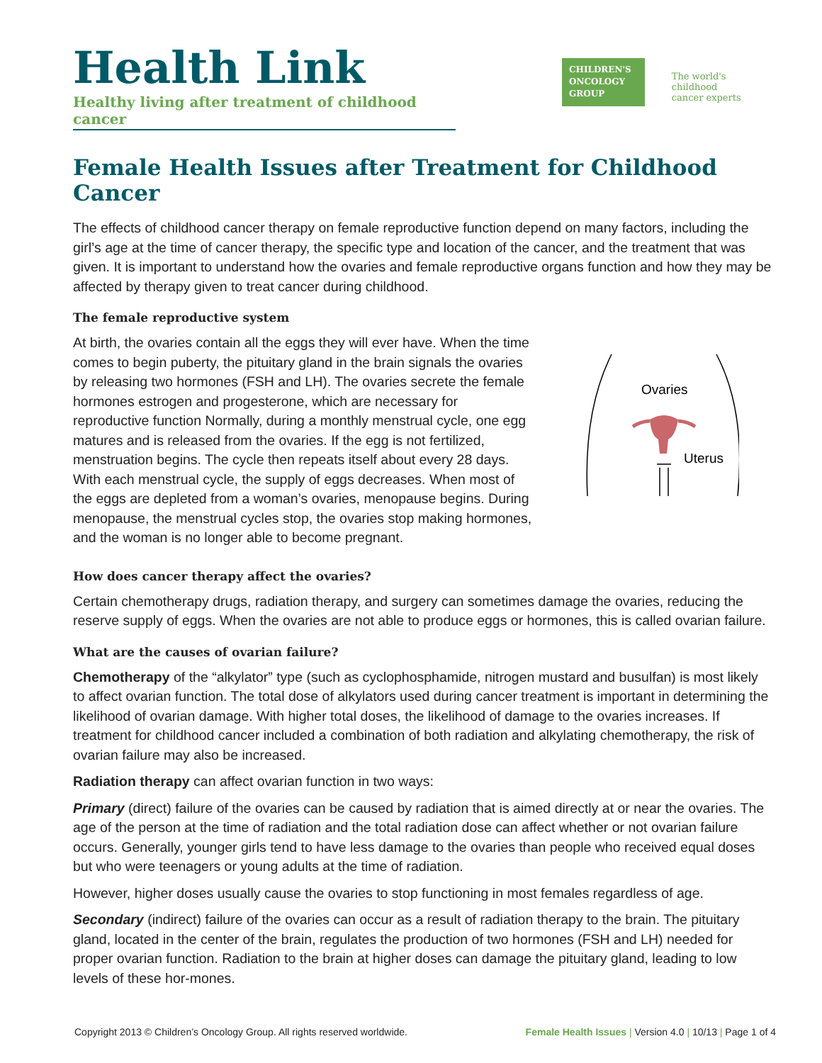Health Link
Healthy living after treatment of childhood cancer
CHILDREN'S
ONCOLOGY
GROUP
The world's childhood
cancer experts
Female Health Issues after Treatment for Childhood Cancer
The effects of childhood cancer therapy on female reproductive function depend on many factors, including the girl’s age at the time of cancer therapy, the specific type and location of the cancer, and the treatment that was given. It is important to understand how the ovaries and female reproductive organs function and how they may be affected by therapy given to treat cancer during childhood.
The female reproductive system
At birth, the ovaries contain all the eggs they will ever have. When the time comes to begin puberty, the pituitary gland in the brain signals the ovaries by releasing two hormones (FSH and LH). The ovaries secrete the female hormones estrogen and progesterone, which are necessary for reproductive function Normally, during a monthly menstrual cycle, one egg matures and is released from the ovaries. If the egg is not fertilized, menstruation begins. The cycle then repeats itself about every 28 days. With each menstrual cycle, the supply of eggs decreases. When most of the eggs are depleted from a woman’s ovaries, menopause begins. During menopause, the menstrual cycles stop, the ovaries stop making hormones, and the woman is no longer able to become pregnant.
Ovaries
Uterus
How does cancer therapy affect the ovaries?
Certain chemotherapy drugs, radiation therapy, and surgery can sometimes damage the ovaries, reducing the reserve supply of eggs. When the ovaries are not able to produce eggs or hormones, this is called ovarian failure.
What are the causes of ovarian failure?
Chemotherapy of the “alkylator” type (such as cyclophosphamide, nitrogen mustard and busulfan) is most likely to affect ovarian function. The total dose of alkylators used during cancer treatment is important in determining the likelihood of ovarian damage. With higher total doses, the likelihood of damage to the ovaries increases. If treatment for childhood cancer included a combination of both radiation and alkylating chemotherapy, the risk of ovarian failure may also be increased.
Radiation therapy can affect ovarian function in two ways:
Primary (direct) failure of the ovaries can be caused by radiation that is aimed directly at or near the ovaries. The age of the person at the time of radiation and the total radiation dose can affect whether or not ovarian failure occurs. Generally, younger girls tend to have less damage to the ovaries than people who received equal doses but who were teenagers or young adults at the time of radiation.
However, higher doses usually cause the ovaries to stop functioning in most females regardless of age.
Secondary (indirect) failure of the ovaries can occur as a result of radiation therapy to the brain. The pituitary gland, located in the center of the brain, regulates the production of two hormones (FSH and LH) needed for proper ovarian function. Radiation to the brain at higher doses can damage the pituitary gland, leading to low levels of these hor-mones.
Copyright 2013 © Children’s Oncology Group. All rights reserved worldwide. Female Health Issues | Version 4.0 | 10/13 | Page 1 of 4